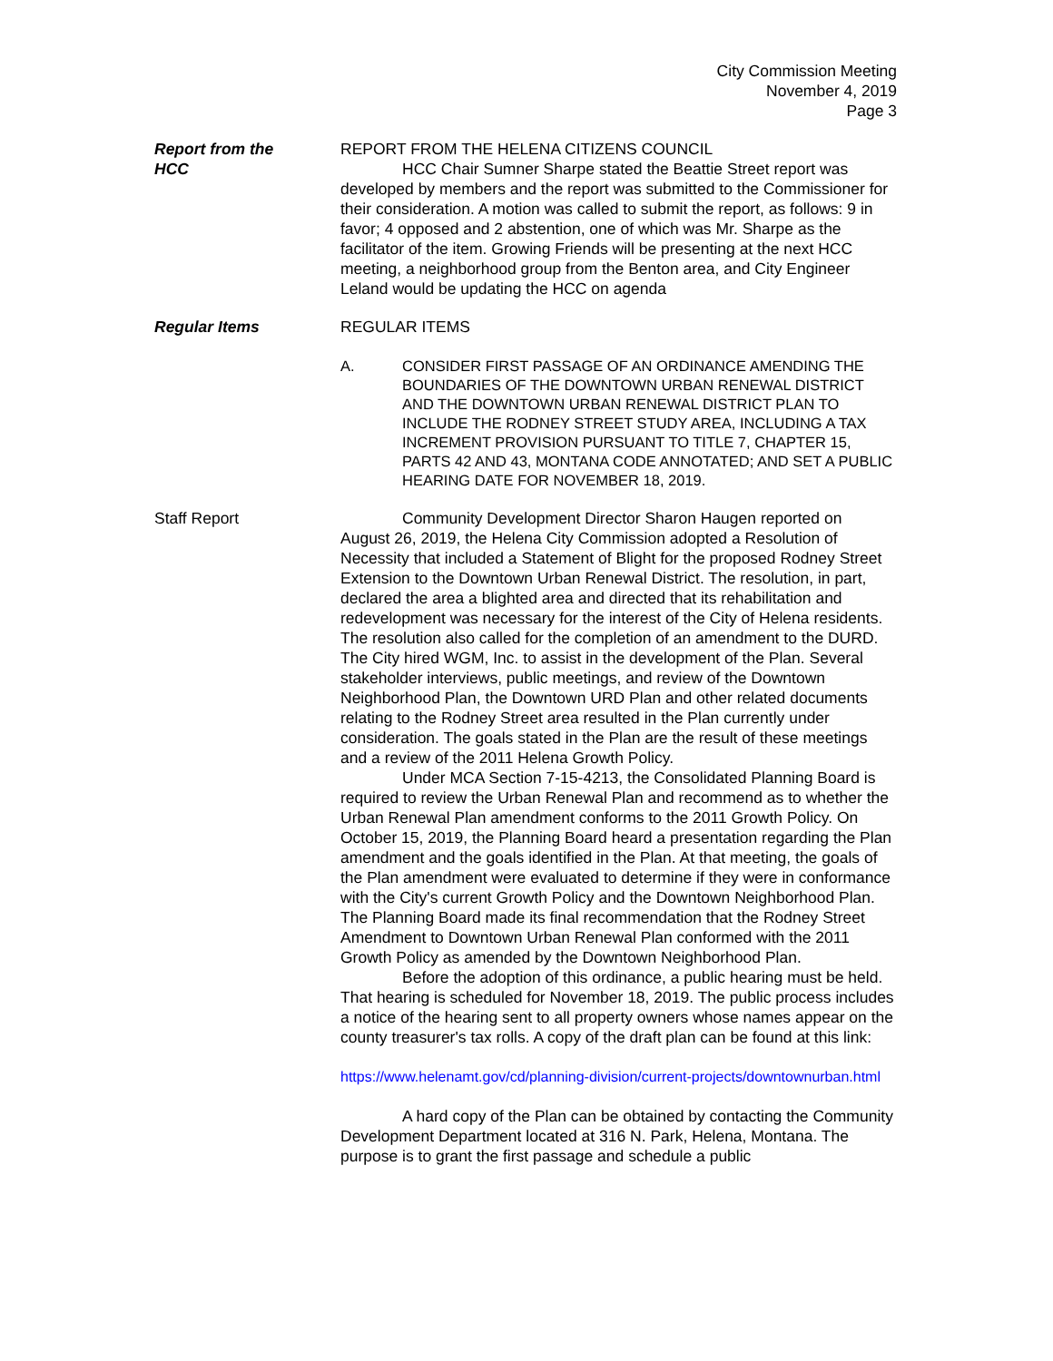City Commission Meeting
November 4, 2019
Page 3
Report from the
HCC
REPORT FROM THE HELENA CITIZENS COUNCIL
HCC Chair Sumner Sharpe stated the Beattie Street report was developed by members and the report was submitted to the Commissioner for their consideration. A motion was called to submit the report, as follows: 9 in favor; 4 opposed and 2 abstention, one of which was Mr. Sharpe as the facilitator of the item. Growing Friends will be presenting at the next HCC meeting, a neighborhood group from the Benton area, and City Engineer Leland would be updating the HCC on agenda
Regular Items REGULAR ITEMS
A. CONSIDER FIRST PASSAGE OF AN ORDINANCE AMENDING THE BOUNDARIES OF THE DOWNTOWN URBAN RENEWAL DISTRICT AND THE DOWNTOWN URBAN RENEWAL DISTRICT PLAN TO INCLUDE THE RODNEY STREET STUDY AREA, INCLUDING A TAX INCREMENT PROVISION PURSUANT TO TITLE 7, CHAPTER 15, PARTS 42 AND 43, MONTANA CODE ANNOTATED; AND SET A PUBLIC HEARING DATE FOR NOVEMBER 18, 2019.
Staff Report Community Development Director Sharon Haugen reported on August 26, 2019, the Helena City Commission adopted a Resolution of Necessity that included a Statement of Blight for the proposed Rodney Street Extension to the Downtown Urban Renewal District. The resolution, in part, declared the area a blighted area and directed that its rehabilitation and redevelopment was necessary for the interest of the City of Helena residents. The resolution also called for the completion of an amendment to the DURD. The City hired WGM, Inc. to assist in the development of the Plan. Several stakeholder interviews, public meetings, and review of the Downtown Neighborhood Plan, the Downtown URD Plan and other related documents relating to the Rodney Street area resulted in the Plan currently under consideration. The goals stated in the Plan are the result of these meetings and a review of the 2011 Helena Growth Policy.
Under MCA Section 7-15-4213, the Consolidated Planning Board is required to review the Urban Renewal Plan and recommend as to whether the Urban Renewal Plan amendment conforms to the 2011 Growth Policy. On October 15, 2019, the Planning Board heard a presentation regarding the Plan amendment and the goals identified in the Plan. At that meeting, the goals of the Plan amendment were evaluated to determine if they were in conformance with the City's current Growth Policy and the Downtown Neighborhood Plan. The Planning Board made its final recommendation that the Rodney Street Amendment to Downtown Urban Renewal Plan conformed with the 2011 Growth Policy as amended by the Downtown Neighborhood Plan.
Before the adoption of this ordinance, a public hearing must be held. That hearing is scheduled for November 18, 2019. The public process includes a notice of the hearing sent to all property owners whose names appear on the county treasurer's tax rolls. A copy of the draft plan can be found at this link:
https://www.helenamt.gov/cd/planning-division/current-projects/downtownurban.html
A hard copy of the Plan can be obtained by contacting the Community Development Department located at 316 N. Park, Helena, Montana. The purpose is to grant the first passage and schedule a public